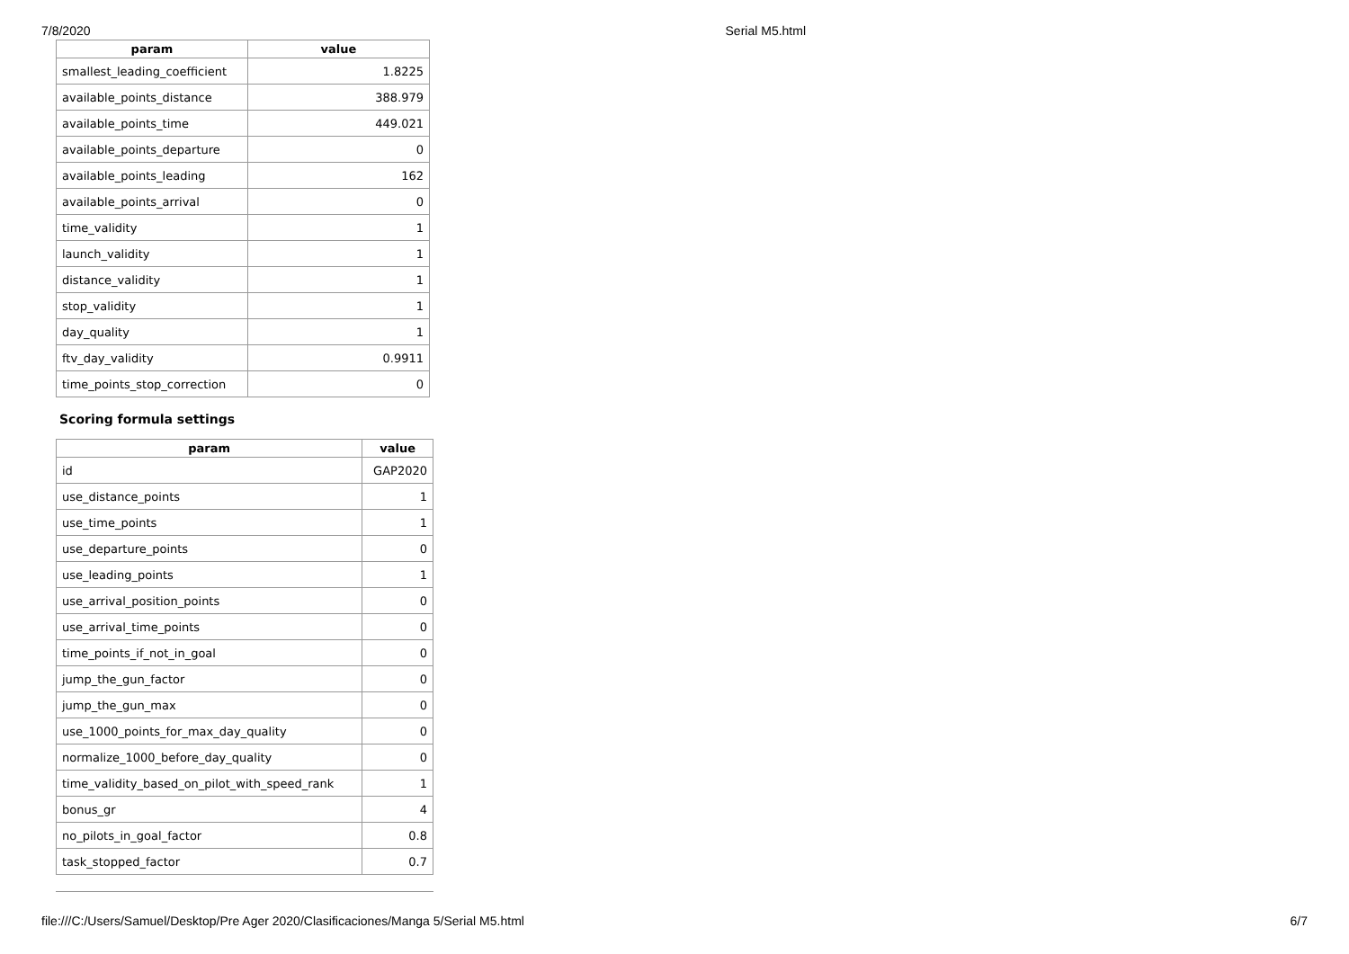7/8/2020 Serial M5.html
| param | value |
| --- | --- |
| smallest_leading_coefficient | 1.8225 |
| available_points_distance | 388.979 |
| available_points_time | 449.021 |
| available_points_departure | 0 |
| available_points_leading | 162 |
| available_points_arrival | 0 |
| time_validity | 1 |
| launch_validity | 1 |
| distance_validity | 1 |
| stop_validity | 1 |
| day_quality | 1 |
| ftv_day_validity | 0.9911 |
| time_points_stop_correction | 0 |
Scoring formula settings
| param | value |
| --- | --- |
| id | GAP2020 |
| use_distance_points | 1 |
| use_time_points | 1 |
| use_departure_points | 0 |
| use_leading_points | 1 |
| use_arrival_position_points | 0 |
| use_arrival_time_points | 0 |
| time_points_if_not_in_goal | 0 |
| jump_the_gun_factor | 0 |
| jump_the_gun_max | 0 |
| use_1000_points_for_max_day_quality | 0 |
| normalize_1000_before_day_quality | 0 |
| time_validity_based_on_pilot_with_speed_rank | 1 |
| bonus_gr | 4 |
| no_pilots_in_goal_factor | 0.8 |
| task_stopped_factor | 0.7 |
file:///C:/Users/Samuel/Desktop/Pre Ager 2020/Clasificaciones/Manga 5/Serial M5.html 6/7